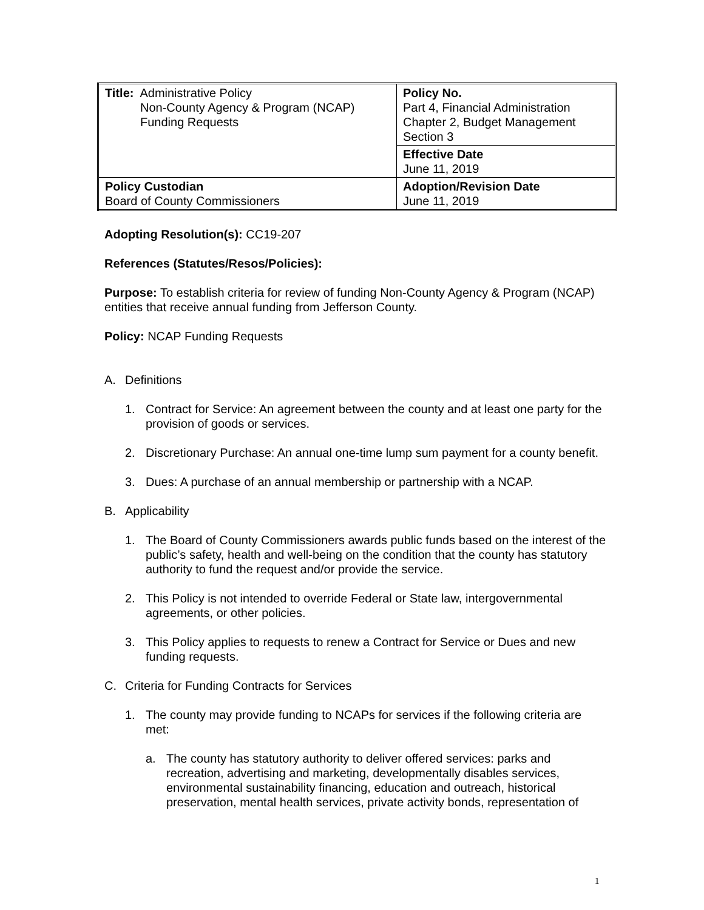| Title: Administrative Policy Non-County Agency & Program (NCAP) Funding Requests | Policy No. Part 4, Financial Administration Chapter 2, Budget Management Section 3 |
| | Effective Date June 11, 2019 |
| Policy Custodian Board of County Commissioners | Adoption/Revision Date June 11, 2019 |
Adopting Resolution(s): CC19-207
References (Statutes/Resos/Policies):
Purpose: To establish criteria for review of funding Non-County Agency & Program (NCAP) entities that receive annual funding from Jefferson County.
Policy: NCAP Funding Requests
A. Definitions
1. Contract for Service: An agreement between the county and at least one party for the provision of goods or services.
2. Discretionary Purchase: An annual one-time lump sum payment for a county benefit.
3. Dues: A purchase of an annual membership or partnership with a NCAP.
B. Applicability
1. The Board of County Commissioners awards public funds based on the interest of the public’s safety, health and well-being on the condition that the county has statutory authority to fund the request and/or provide the service.
2. This Policy is not intended to override Federal or State law, intergovernmental agreements, or other policies.
3. This Policy applies to requests to renew a Contract for Service or Dues and new funding requests.
C. Criteria for Funding Contracts for Services
1. The county may provide funding to NCAPs for services if the following criteria are met:
a. The county has statutory authority to deliver offered services: parks and recreation, advertising and marketing, developmentally disables services, environmental sustainability financing, education and outreach, historical preservation, mental health services, private activity bonds, representation of
1